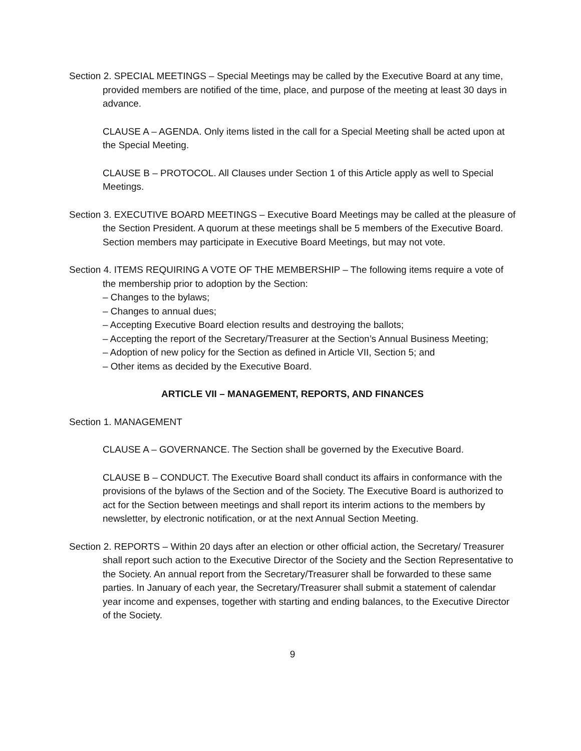Section 2. SPECIAL MEETINGS – Special Meetings may be called by the Executive Board at any time, provided members are notified of the time, place, and purpose of the meeting at least 30 days in advance.
CLAUSE A – AGENDA. Only items listed in the call for a Special Meeting shall be acted upon at the Special Meeting.
CLAUSE B – PROTOCOL. All Clauses under Section 1 of this Article apply as well to Special Meetings.
Section 3. EXECUTIVE BOARD MEETINGS – Executive Board Meetings may be called at the pleasure of the Section President. A quorum at these meetings shall be 5 members of the Executive Board. Section members may participate in Executive Board Meetings, but may not vote.
Section 4. ITEMS REQUIRING A VOTE OF THE MEMBERSHIP – The following items require a vote of the membership prior to adoption by the Section:
– Changes to the bylaws;
– Changes to annual dues;
– Accepting Executive Board election results and destroying the ballots;
– Accepting the report of the Secretary/Treasurer at the Section’s Annual Business Meeting;
– Adoption of new policy for the Section as defined in Article VII, Section 5; and
– Other items as decided by the Executive Board.
ARTICLE VII – MANAGEMENT, REPORTS, AND FINANCES
Section 1. MANAGEMENT
CLAUSE A – GOVERNANCE. The Section shall be governed by the Executive Board.
CLAUSE B – CONDUCT. The Executive Board shall conduct its affairs in conformance with the provisions of the bylaws of the Section and of the Society. The Executive Board is authorized to act for the Section between meetings and shall report its interim actions to the members by newsletter, by electronic notification, or at the next Annual Section Meeting.
Section 2. REPORTS – Within 20 days after an election or other official action, the Secretary/ Treasurer shall report such action to the Executive Director of the Society and the Section Representative to the Society. An annual report from the Secretary/Treasurer shall be forwarded to these same parties. In January of each year, the Secretary/Treasurer shall submit a statement of calendar year income and expenses, together with starting and ending balances, to the Executive Director of the Society.
9